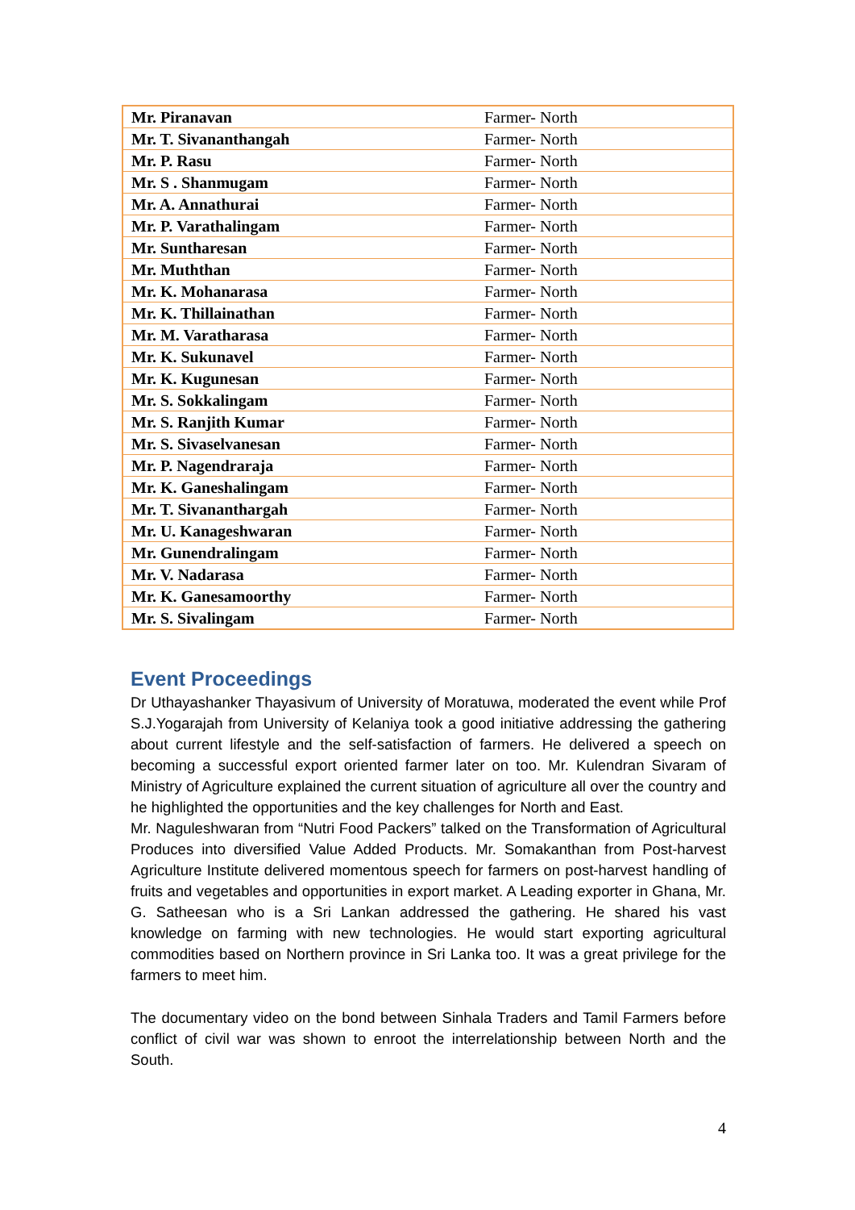| Mr. Piranavan | Farmer- North |
| Mr. T. Sivananthangah | Farmer- North |
| Mr. P. Rasu | Farmer- North |
| Mr. S . Shanmugam | Farmer- North |
| Mr. A. Annathurai | Farmer- North |
| Mr. P. Varathalingam | Farmer- North |
| Mr. Suntharesan | Farmer- North |
| Mr. Muththan | Farmer- North |
| Mr. K. Mohanarasa | Farmer- North |
| Mr. K. Thillainathan | Farmer- North |
| Mr. M. Varatharasa | Farmer- North |
| Mr. K. Sukunavel | Farmer- North |
| Mr. K. Kugunesan | Farmer- North |
| Mr. S. Sokkalingam | Farmer- North |
| Mr. S. Ranjith Kumar | Farmer- North |
| Mr. S. Sivaselvanesan | Farmer- North |
| Mr. P. Nagendraraja | Farmer- North |
| Mr. K. Ganeshalingam | Farmer- North |
| Mr. T. Sivananthargah | Farmer- North |
| Mr. U. Kanageshwaran | Farmer- North |
| Mr. Gunendralingam | Farmer- North |
| Mr. V. Nadarasa | Farmer- North |
| Mr. K. Ganesamoorthy | Farmer- North |
| Mr. S. Sivalingam | Farmer- North |
Event Proceedings
Dr Uthayashanker Thayasivum of University of Moratuwa, moderated the event while Prof S.J.Yogarajah from University of Kelaniya took a good initiative addressing the gathering about current lifestyle and the self-satisfaction of farmers. He delivered a speech on becoming a successful export oriented farmer later on too. Mr. Kulendran Sivaram of Ministry of Agriculture explained the current situation of agriculture all over the country and he highlighted the opportunities and the key challenges for North and East.
Mr. Naguleshwaran from “Nutri Food Packers” talked on the Transformation of Agricultural Produces into diversified Value Added Products. Mr. Somakanthan from Post-harvest Agriculture Institute delivered momentous speech for farmers on post-harvest handling of fruits and vegetables and opportunities in export market. A Leading exporter in Ghana, Mr. G. Satheesan who is a Sri Lankan addressed the gathering. He shared his vast knowledge on farming with new technologies. He would start exporting agricultural commodities based on Northern province in Sri Lanka too. It was a great privilege for the farmers to meet him.
The documentary video on the bond between Sinhala Traders and Tamil Farmers before conflict of civil war was shown to enroot the interrelationship between North and the South.
4